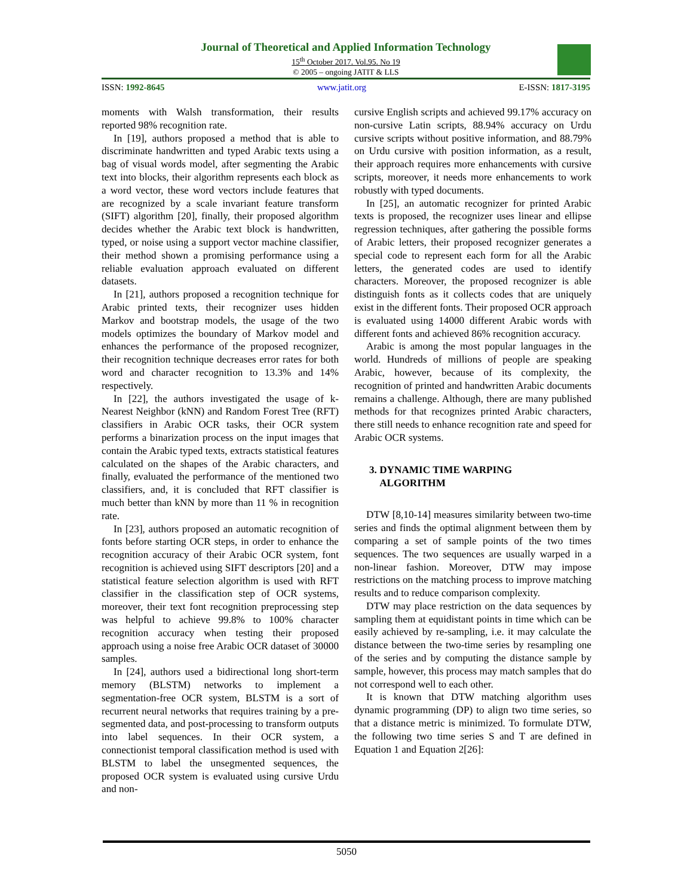Journal of Theoretical and Applied Information Technology
15<sup>th</sup> October 2017. Vol.95. No 19
© 2005 – ongoing JATIT & LLS
ISSN: 1992-8645 www.jatit.org E-ISSN: 1817-3195
moments with Walsh transformation, their results reported 98% recognition rate.
In [19], authors proposed a method that is able to discriminate handwritten and typed Arabic texts using a bag of visual words model, after segmenting the Arabic text into blocks, their algorithm represents each block as a word vector, these word vectors include features that are recognized by a scale invariant feature transform (SIFT) algorithm [20], finally, their proposed algorithm decides whether the Arabic text block is handwritten, typed, or noise using a support vector machine classifier, their method shown a promising performance using a reliable evaluation approach evaluated on different datasets.
In [21], authors proposed a recognition technique for Arabic printed texts, their recognizer uses hidden Markov and bootstrap models, the usage of the two models optimizes the boundary of Markov model and enhances the performance of the proposed recognizer, their recognition technique decreases error rates for both word and character recognition to 13.3% and 14% respectively.
In [22], the authors investigated the usage of k-Nearest Neighbor (kNN) and Random Forest Tree (RFT) classifiers in Arabic OCR tasks, their OCR system performs a binarization process on the input images that contain the Arabic typed texts, extracts statistical features calculated on the shapes of the Arabic characters, and finally, evaluated the performance of the mentioned two classifiers, and, it is concluded that RFT classifier is much better than kNN by more than 11 % in recognition rate.
In [23], authors proposed an automatic recognition of fonts before starting OCR steps, in order to enhance the recognition accuracy of their Arabic OCR system, font recognition is achieved using SIFT descriptors [20] and a statistical feature selection algorithm is used with RFT classifier in the classification step of OCR systems, moreover, their text font recognition preprocessing step was helpful to achieve 99.8% to 100% character recognition accuracy when testing their proposed approach using a noise free Arabic OCR dataset of 30000 samples.
In [24], authors used a bidirectional long short-term memory (BLSTM) networks to implement a segmentation-free OCR system, BLSTM is a sort of recurrent neural networks that requires training by a pre-segmented data, and post-processing to transform outputs into label sequences. In their OCR system, a connectionist temporal classification method is used with BLSTM to label the unsegmented sequences, the proposed OCR system is evaluated using cursive Urdu and non-
cursive English scripts and achieved 99.17% accuracy on non-cursive Latin scripts, 88.94% accuracy on Urdu cursive scripts without positive information, and 88.79% on Urdu cursive with position information, as a result, their approach requires more enhancements with cursive scripts, moreover, it needs more enhancements to work robustly with typed documents.
In [25], an automatic recognizer for printed Arabic texts is proposed, the recognizer uses linear and ellipse regression techniques, after gathering the possible forms of Arabic letters, their proposed recognizer generates a special code to represent each form for all the Arabic letters, the generated codes are used to identify characters. Moreover, the proposed recognizer is able distinguish fonts as it collects codes that are uniquely exist in the different fonts. Their proposed OCR approach is evaluated using 14000 different Arabic words with different fonts and achieved 86% recognition accuracy.
Arabic is among the most popular languages in the world. Hundreds of millions of people are speaking Arabic, however, because of its complexity, the recognition of printed and handwritten Arabic documents remains a challenge. Although, there are many published methods for that recognizes printed Arabic characters, there still needs to enhance recognition rate and speed for Arabic OCR systems.
3. DYNAMIC TIME WARPING
ALGORITHM
DTW [8,10-14] measures similarity between two-time series and finds the optimal alignment between them by comparing a set of sample points of the two times sequences. The two sequences are usually warped in a non-linear fashion. Moreover, DTW may impose restrictions on the matching process to improve matching results and to reduce comparison complexity.
DTW may place restriction on the data sequences by sampling them at equidistant points in time which can be easily achieved by re-sampling, i.e. it may calculate the distance between the two-time series by resampling one of the series and by computing the distance sample by sample, however, this process may match samples that do not correspond well to each other.
It is known that DTW matching algorithm uses dynamic programming (DP) to align two time series, so that a distance metric is minimized. To formulate DTW, the following two time series S and T are defined in Equation 1 and Equation 2[26]:
5050